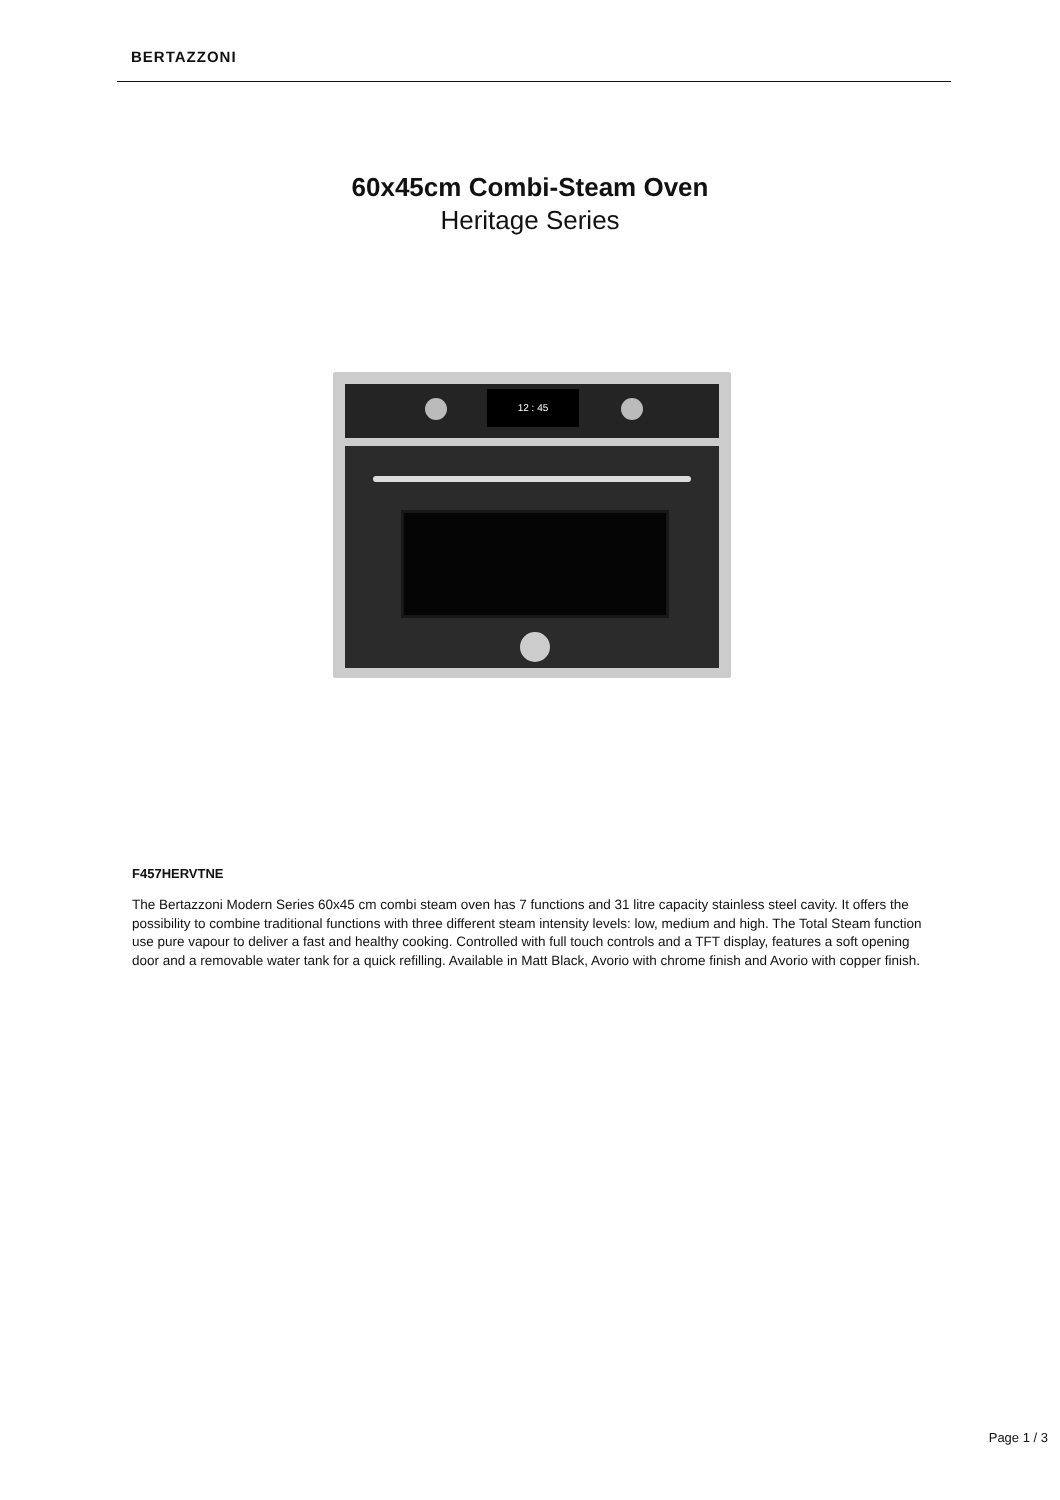BERTAZZONI
60x45cm Combi-Steam Oven
Heritage Series
12 : 45
F457HERVTNE
The Bertazzoni Modern Series 60x45 cm combi steam oven has 7 functions and 31 litre capacity stainless steel cavity. It offers the possibility to combine traditional functions with three different steam intensity levels: low, medium and high. The Total Steam function use pure vapour to deliver a fast and healthy cooking. Controlled with full touch controls and a TFT display, features a soft opening door and a removable water tank for a quick refilling. Available in Matt Black, Avorio with chrome finish and Avorio with copper finish.
Page 1 / 3